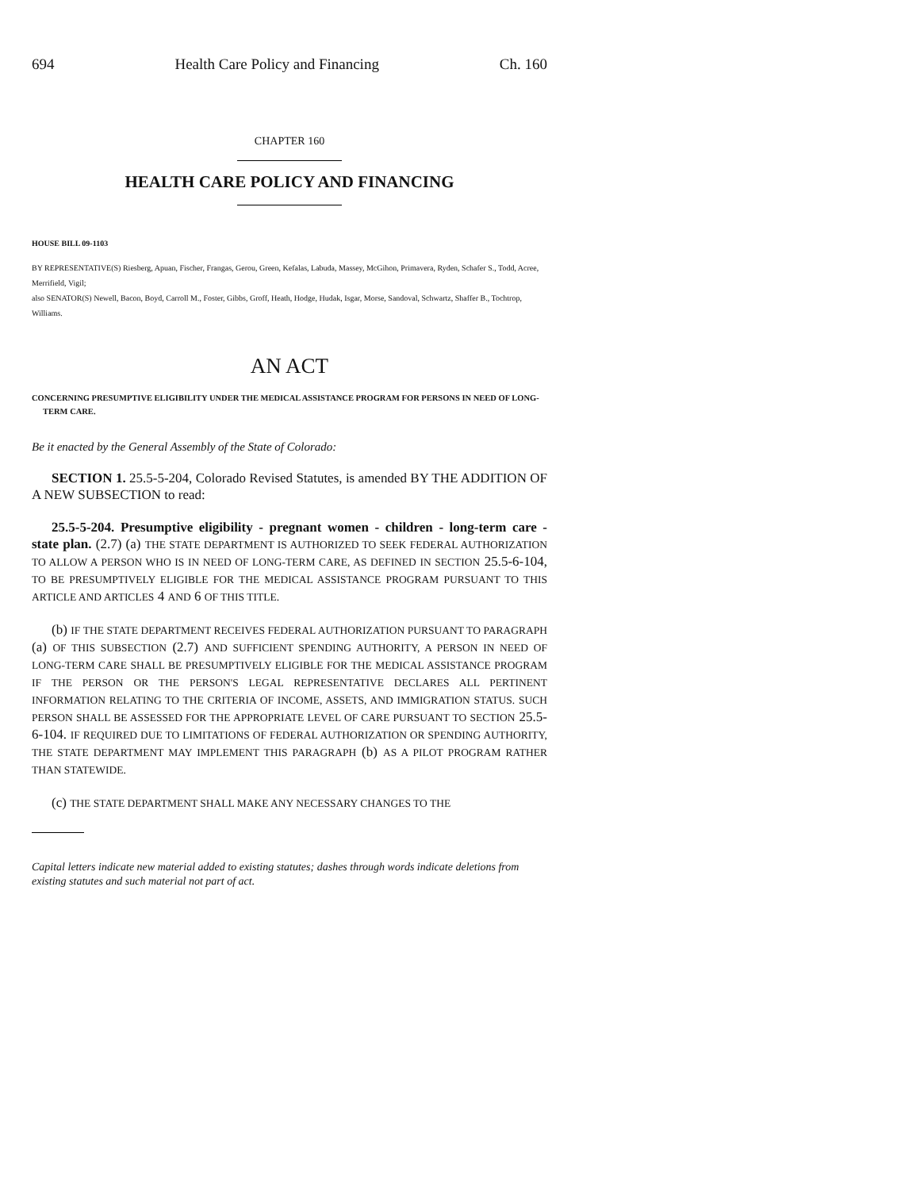694 Health Care Policy and Financing Ch. 160
CHAPTER 160
HEALTH CARE POLICY AND FINANCING
HOUSE BILL 09-1103
BY REPRESENTATIVE(S) Riesberg, Apuan, Fischer, Frangas, Gerou, Green, Kefalas, Labuda, Massey, McGihon, Primavera, Ryden, Schafer S., Todd, Acree, Merrifield, Vigil;
also SENATOR(S) Newell, Bacon, Boyd, Carroll M., Foster, Gibbs, Groff, Heath, Hodge, Hudak, Isgar, Morse, Sandoval, Schwartz, Shaffer B., Tochtrop, Williams.
AN ACT
CONCERNING PRESUMPTIVE ELIGIBILITY UNDER THE MEDICAL ASSISTANCE PROGRAM FOR PERSONS IN NEED OF LONG-TERM CARE.
Be it enacted by the General Assembly of the State of Colorado:
SECTION 1. 25.5-5-204, Colorado Revised Statutes, is amended BY THE ADDITION OF A NEW SUBSECTION to read:
25.5-5-204. Presumptive eligibility - pregnant women - children - long-term care - state plan. (2.7) (a) THE STATE DEPARTMENT IS AUTHORIZED TO SEEK FEDERAL AUTHORIZATION TO ALLOW A PERSON WHO IS IN NEED OF LONG-TERM CARE, AS DEFINED IN SECTION 25.5-6-104, TO BE PRESUMPTIVELY ELIGIBLE FOR THE MEDICAL ASSISTANCE PROGRAM PURSUANT TO THIS ARTICLE AND ARTICLES 4 AND 6 OF THIS TITLE.
(b) IF THE STATE DEPARTMENT RECEIVES FEDERAL AUTHORIZATION PURSUANT TO PARAGRAPH (a) OF THIS SUBSECTION (2.7) AND SUFFICIENT SPENDING AUTHORITY, A PERSON IN NEED OF LONG-TERM CARE SHALL BE PRESUMPTIVELY ELIGIBLE FOR THE MEDICAL ASSISTANCE PROGRAM IF THE PERSON OR THE PERSON'S LEGAL REPRESENTATIVE DECLARES ALL PERTINENT INFORMATION RELATING TO THE CRITERIA OF INCOME, ASSETS, AND IMMIGRATION STATUS. SUCH PERSON SHALL BE ASSESSED FOR THE APPROPRIATE LEVEL OF CARE PURSUANT TO SECTION 25.5-6-104. IF REQUIRED DUE TO LIMITATIONS OF FEDERAL AUTHORIZATION OR SPENDING AUTHORITY, THE STATE DEPARTMENT MAY IMPLEMENT THIS PARAGRAPH (b) AS A PILOT PROGRAM RATHER THAN STATEWIDE.
(c) THE STATE DEPARTMENT SHALL MAKE ANY NECESSARY CHANGES TO THE
Capital letters indicate new material added to existing statutes; dashes through words indicate deletions from existing statutes and such material not part of act.